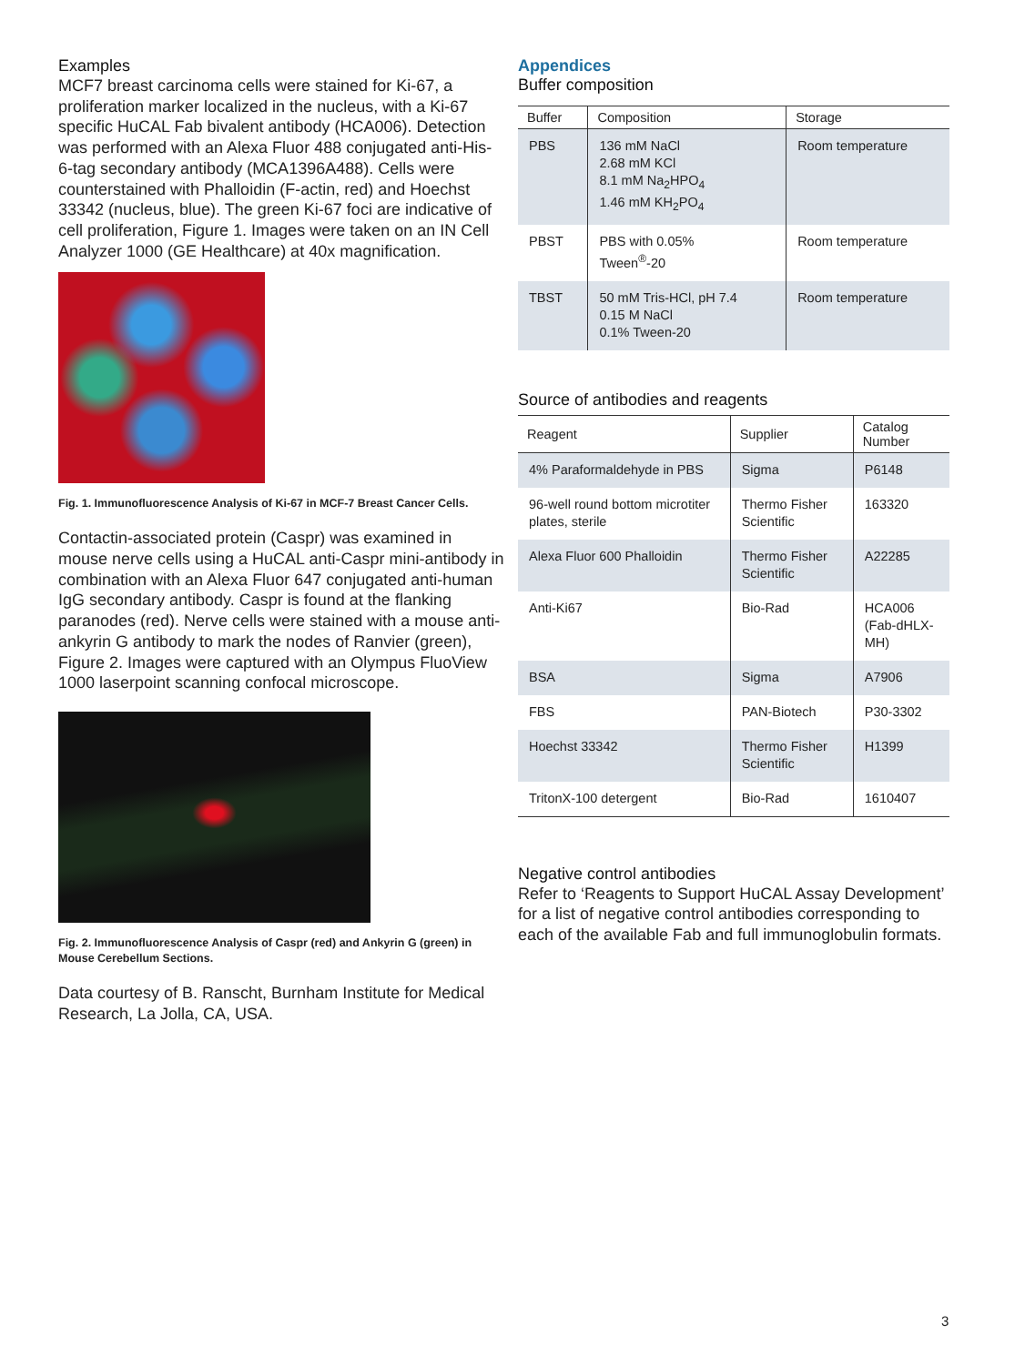Examples
MCF7 breast carcinoma cells were stained for Ki-67, a proliferation marker localized in the nucleus, with a Ki-67 specific HuCAL Fab bivalent antibody (HCA006). Detection was performed with an Alexa Fluor 488 conjugated anti-His-6-tag secondary antibody (MCA1396A488). Cells were counterstained with Phalloidin (F-actin, red) and Hoechst 33342 (nucleus, blue). The green Ki-67 foci are indicative of cell proliferation, Figure 1. Images were taken on an IN Cell Analyzer 1000 (GE Healthcare) at 40x magnification.
Fig. 1. Immunofluorescence Analysis of Ki-67 in MCF-7 Breast Cancer Cells.
Contactin-associated protein (Caspr) was examined in mouse nerve cells using a HuCAL anti-Caspr mini-antibody in combination with an Alexa Fluor 647 conjugated anti-human IgG secondary antibody. Caspr is found at the flanking paranodes (red). Nerve cells were stained with a mouse anti-ankyrin G antibody to mark the nodes of Ranvier (green), Figure 2. Images were captured with an Olympus FluoView 1000 laserpoint scanning confocal microscope.
Fig. 2. Immunofluorescence Analysis of Caspr (red) and Ankyrin G (green) in Mouse Cerebellum Sections.
Data courtesy of B. Ranscht, Burnham Institute for Medical Research, La Jolla, CA, USA.
Appendices
Buffer composition
| Buffer | Composition | Storage |
| --- | --- | --- |
| PBS | 136 mM NaCl 2.68 mM KCl 8.1 mM Na<sub>2</sub>HPO<sub>4</sub> 1.46 mM KH<sub>2</sub>PO<sub>4</sub> | Room temperature |
| PBST | PBS with 0.05% Tween<sup>®</sup>-20 | Room temperature |
| TBST | 50 mM Tris-HCl, pH 7.4 0.15 M NaCl 0.1% Tween-20 | Room temperature |
Source of antibodies and reagents
| Reagent | Supplier | Catalog Number |
| --- | --- | --- |
| 4% Paraformaldehyde in PBS | Sigma | P6148 |
| 96-well round bottom microtiter plates, sterile | Thermo Fisher Scientific | 163320 |
| Alexa Fluor 600 Phalloidin | Thermo Fisher Scientific | A22285 |
| Anti-Ki67 | Bio-Rad | HCA006 (Fab-dHLX-MH) |
| BSA | Sigma | A7906 |
| FBS | PAN-Biotech | P30-3302 |
| Hoechst 33342 | Thermo Fisher Scientific | H1399 |
| TritonX-100 detergent | Bio-Rad | 1610407 |
Negative control antibodies
Refer to ‘Reagents to Support HuCAL Assay Development’ for a list of negative control antibodies corresponding to each of the available Fab and full immunoglobulin formats.
3